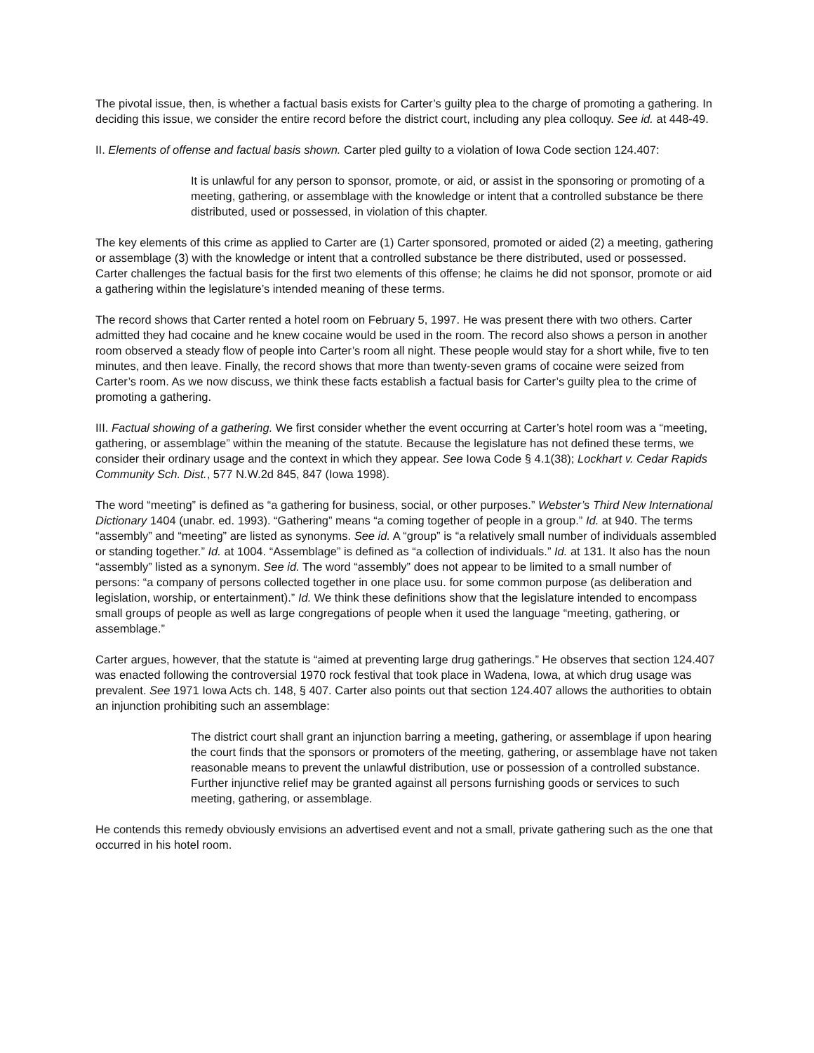The pivotal issue, then, is whether a factual basis exists for Carter’s guilty plea to the charge of promoting a gathering. In deciding this issue, we consider the entire record before the district court, including any plea colloquy. See id. at 448-49.
II. Elements of offense and factual basis shown. Carter pled guilty to a violation of Iowa Code section 124.407:
It is unlawful for any person to sponsor, promote, or aid, or assist in the sponsoring or promoting of a meeting, gathering, or assemblage with the knowledge or intent that a controlled substance be there distributed, used or possessed, in violation of this chapter.
The key elements of this crime as applied to Carter are (1) Carter sponsored, promoted or aided (2) a meeting, gathering or assemblage (3) with the knowledge or intent that a controlled substance be there distributed, used or possessed. Carter challenges the factual basis for the first two elements of this offense; he claims he did not sponsor, promote or aid a gathering within the legislature’s intended meaning of these terms.
The record shows that Carter rented a hotel room on February 5, 1997. He was present there with two others. Carter admitted they had cocaine and he knew cocaine would be used in the room. The record also shows a person in another room observed a steady flow of people into Carter’s room all night. These people would stay for a short while, five to ten minutes, and then leave. Finally, the record shows that more than twenty-seven grams of cocaine were seized from Carter’s room. As we now discuss, we think these facts establish a factual basis for Carter’s guilty plea to the crime of promoting a gathering.
III. Factual showing of a gathering. We first consider whether the event occurring at Carter’s hotel room was a “meeting, gathering, or assemblage” within the meaning of the statute. Because the legislature has not defined these terms, we consider their ordinary usage and the context in which they appear. See Iowa Code § 4.1(38); Lockhart v. Cedar Rapids Community Sch. Dist., 577 N.W.2d 845, 847 (Iowa 1998).
The word “meeting” is defined as “a gathering for business, social, or other purposes.” Webster’s Third New International Dictionary 1404 (unabr. ed. 1993). “Gathering” means “a coming together of people in a group.” Id. at 940. The terms “assembly” and “meeting” are listed as synonyms. See id. A “group” is “a relatively small number of individuals assembled or standing together.” Id. at 1004. “Assemblage” is defined as “a collection of individuals.” Id. at 131. It also has the noun “assembly” listed as a synonym. See id. The word “assembly” does not appear to be limited to a small number of persons: “a company of persons collected together in one place usu. for some common purpose (as deliberation and legislation, worship, or entertainment).” Id. We think these definitions show that the legislature intended to encompass small groups of people as well as large congregations of people when it used the language “meeting, gathering, or assemblage.”
Carter argues, however, that the statute is “aimed at preventing large drug gatherings.” He observes that section 124.407 was enacted following the controversial 1970 rock festival that took place in Wadena, Iowa, at which drug usage was prevalent. See 1971 Iowa Acts ch. 148, § 407. Carter also points out that section 124.407 allows the authorities to obtain an injunction prohibiting such an assemblage:
The district court shall grant an injunction barring a meeting, gathering, or assemblage if upon hearing the court finds that the sponsors or promoters of the meeting, gathering, or assemblage have not taken reasonable means to prevent the unlawful distribution, use or possession of a controlled substance. Further injunctive relief may be granted against all persons furnishing goods or services to such meeting, gathering, or assemblage.
He contends this remedy obviously envisions an advertised event and not a small, private gathering such as the one that occurred in his hotel room.